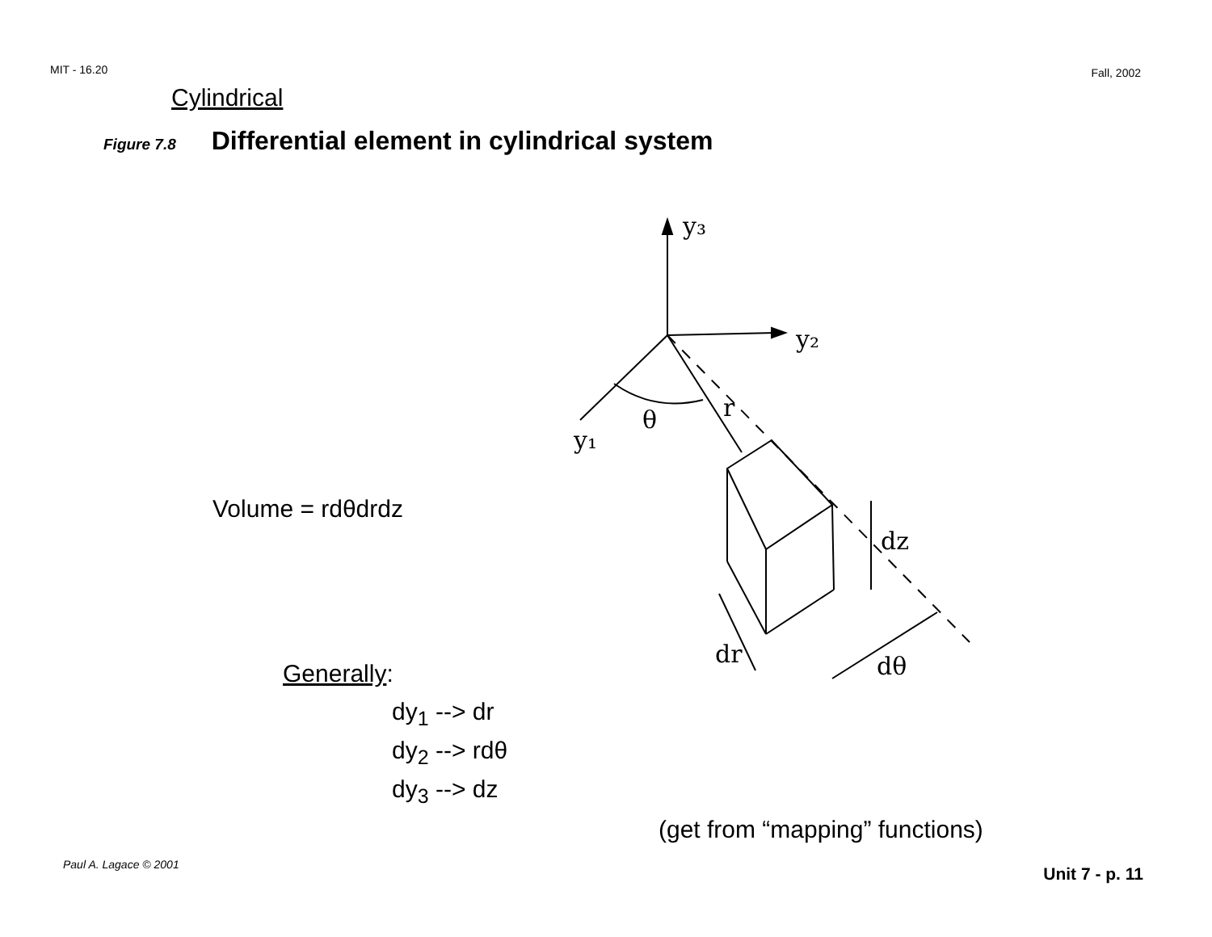MIT - 16.20 Fall, 2002
Cylindrical
Figure 7.8 Differential element in cylindrical system
Volume = rdθdrdz
Generally:
dy<sub>1</sub> --> dr
dy<sub>2</sub> --> rdθ
dy<sub>3</sub> --> dz
y₃
y₂
y₁
θ
r
dz
dr
dθ
(get from “mapping” functions)
Paul A. Lagace © 2001 Unit 7 - p. 11